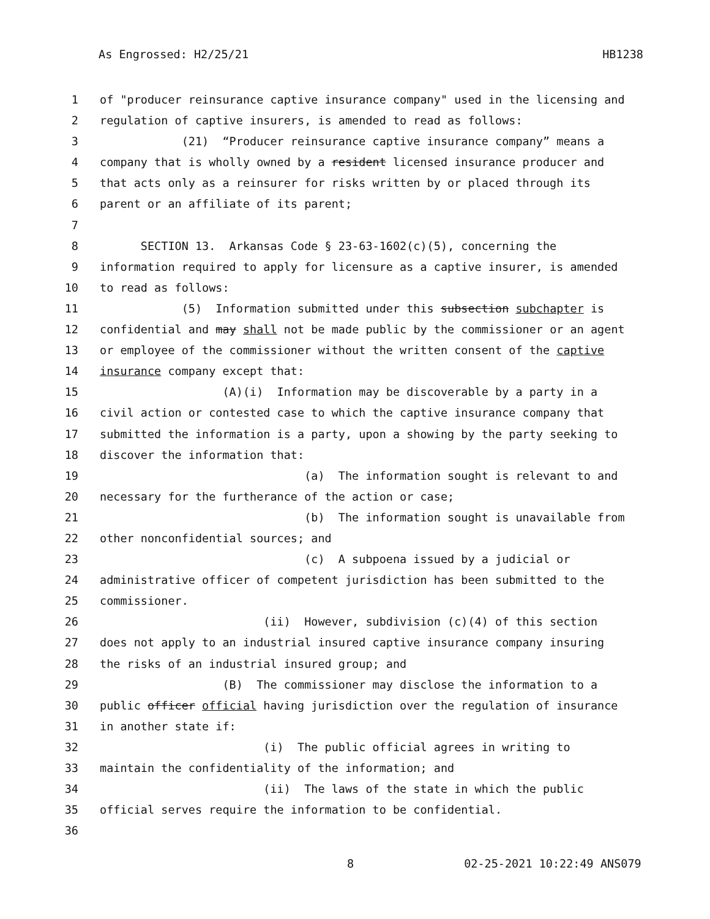As Engrossed: H2/25/21 HB1238
1 of "producer reinsurance captive insurance company" used in the licensing and
2 regulation of captive insurers, is amended to read as follows:
3 (21) “Producer reinsurance captive insurance company” means a
4 company that is wholly owned by a resident licensed insurance producer and
5 that acts only as a reinsurer for risks written by or placed through its
6 parent or an affiliate of its parent;
7
8 SECTION 13. Arkansas Code § 23-63-1602(c)(5), concerning the
9 information required to apply for licensure as a captive insurer, is amended
10 to read as follows:
11 (5) Information submitted under this subsection subchapter is
12 confidential and may shall not be made public by the commissioner or an agent
13 or employee of the commissioner without the written consent of the captive
14 insurance company except that:
15 (A)(i) Information may be discoverable by a party in a
16 civil action or contested case to which the captive insurance company that
17 submitted the information is a party, upon a showing by the party seeking to
18 discover the information that:
19 (a) The information sought is relevant to and
20 necessary for the furtherance of the action or case;
21 (b) The information sought is unavailable from
22 other nonconfidential sources; and
23 (c) A subpoena issued by a judicial or
24 administrative officer of competent jurisdiction has been submitted to the
25 commissioner.
26 (ii) However, subdivision (c)(4) of this section
27 does not apply to an industrial insured captive insurance company insuring
28 the risks of an industrial insured group; and
29 (B) The commissioner may disclose the information to a
30 public officer official having jurisdiction over the regulation of insurance
31 in another state if:
32 (i) The public official agrees in writing to
33 maintain the confidentiality of the information; and
34 (ii) The laws of the state in which the public
35 official serves require the information to be confidential.
36
8 02-25-2021 10:22:49 ANS079